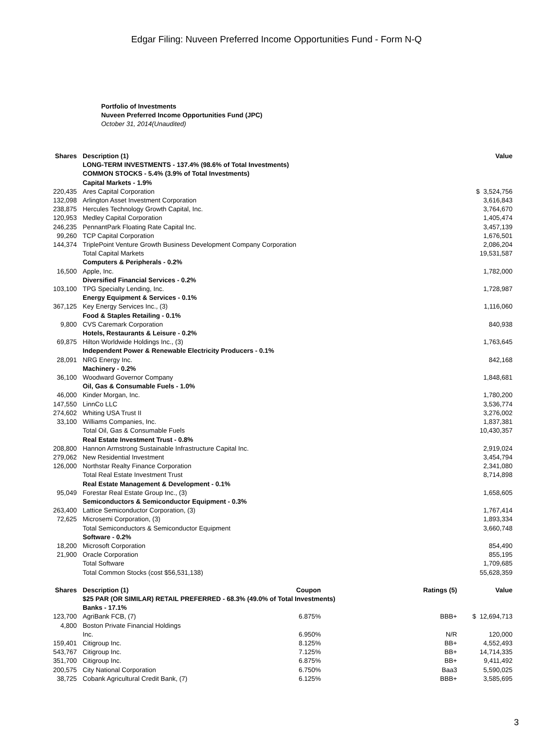Edgar Filing: Nuveen Preferred Income Opportunities Fund - Form N-Q
Portfolio of Investments
Nuveen Preferred Income Opportunities Fund (JPC)
October 31, 2014(Unaudited)
| Shares | Description (1) | Value |
| --- | --- | --- |
| | LONG-TERM INVESTMENTS - 137.4% (98.6% of Total Investments) | |
| | COMMON STOCKS - 5.4% (3.9% of Total Investments) | |
| | Capital Markets - 1.9% | |
| 220,435 | Ares Capital Corporation | $ 3,524,756 |
| 132,098 | Arlington Asset Investment Corporation | 3,616,843 |
| 238,875 | Hercules Technology Growth Capital, Inc. | 3,764,670 |
| 120,953 | Medley Capital Corporation | 1,405,474 |
| 246,235 | PennantPark Floating Rate Capital Inc. | 3,457,139 |
| 99,260 | TCP Capital Corporation | 1,676,501 |
| 144,374 | TriplePoint Venture Growth Business Development Company Corporation | 2,086,204 |
| | Total Capital Markets | 19,531,587 |
| | Computers & Peripherals - 0.2% | |
| 16,500 | Apple, Inc. | 1,782,000 |
| | Diversified Financial Services - 0.2% | |
| 103,100 | TPG Specialty Lending, Inc. | 1,728,987 |
| | Energy Equipment & Services - 0.1% | |
| 367,125 | Key Energy Services Inc., (3) | 1,116,060 |
| | Food & Staples Retailing - 0.1% | |
| 9,800 | CVS Caremark Corporation | 840,938 |
| | Hotels, Restaurants & Leisure - 0.2% | |
| 69,875 | Hilton Worldwide Holdings Inc., (3) | 1,763,645 |
| | Independent Power & Renewable Electricity Producers - 0.1% | |
| 28,091 | NRG Energy Inc. | 842,168 |
| | Machinery - 0.2% | |
| 36,100 | Woodward Governor Company | 1,848,681 |
| | Oil, Gas & Consumable Fuels - 1.0% | |
| 46,000 | Kinder Morgan, Inc. | 1,780,200 |
| 147,550 | LinnCo LLC | 3,536,774 |
| 274,602 | Whiting USA Trust II | 3,276,002 |
| 33,100 | Williams Companies, Inc. | 1,837,381 |
| | Total Oil, Gas & Consumable Fuels | 10,430,357 |
| | Real Estate Investment Trust - 0.8% | |
| 208,800 | Hannon Armstrong Sustainable Infrastructure Capital Inc. | 2,919,024 |
| 279,062 | New Residential Investment | 3,454,794 |
| 126,000 | Northstar Realty Finance Corporation | 2,341,080 |
| | Total Real Estate Investment Trust | 8,714,898 |
| | Real Estate Management & Development - 0.1% | |
| 95,049 | Forestar Real Estate Group Inc., (3) | 1,658,605 |
| | Semiconductors & Semiconductor Equipment - 0.3% | |
| 263,400 | Lattice Semiconductor Corporation, (3) | 1,767,414 |
| 72,625 | Microsemi Corporation, (3) | 1,893,334 |
| | Total Semiconductors & Semiconductor Equipment | 3,660,748 |
| | Software - 0.2% | |
| 18,200 | Microsoft Corporation | 854,490 |
| 21,900 | Oracle Corporation | 855,195 |
| | Total Software | 1,709,685 |
| | Total Common Stocks (cost $56,531,138) | 55,628,359 |
| Shares | Description (1) | Coupon | Ratings (5) | Value |
| --- | --- | --- | --- | --- |
| | $25 PAR (OR SIMILAR) RETAIL PREFERRED - 68.3% (49.0% of Total Investments) | | | |
| | Banks - 17.1% | | | |
| 123,700 | AgriBank FCB, (7) | 6.875% | BBB+ | $ 12,694,713 |
| 4,800 | Boston Private Financial Holdings | | | |
| | Inc. | 6.950% | N/R | 120,000 |
| 159,401 | Citigroup Inc. | 8.125% | BB+ | 4,552,493 |
| 543,767 | Citigroup Inc. | 7.125% | BB+ | 14,714,335 |
| 351,700 | Citigroup Inc. | 6.875% | BB+ | 9,411,492 |
| 200,575 | City National Corporation | 6.750% | Baa3 | 5,590,025 |
| 38,725 | Cobank Agricultural Credit Bank, (7) | 6.125% | BBB+ | 3,585,695 |
3